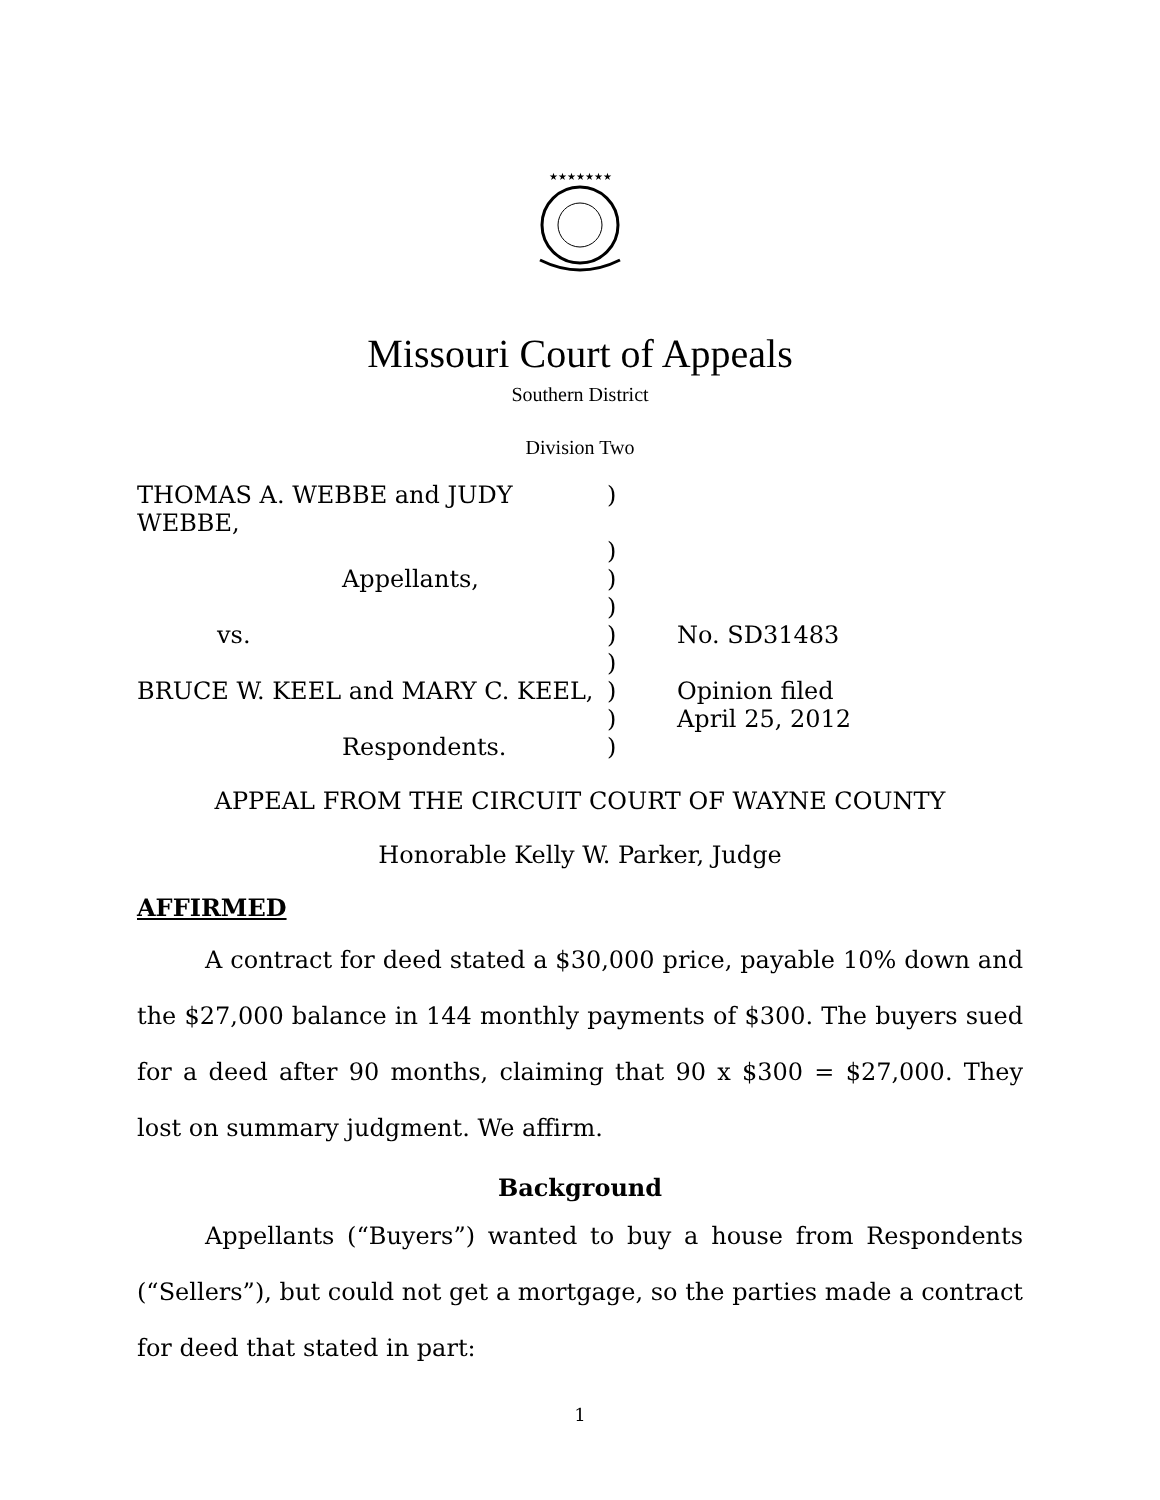★★★★★★★
Missouri Court of Appeals
Southern District
Division Two
THOMAS A. WEBBE and JUDY WEBBE, )
)
Appellants, )
)
vs. ) No. SD31483
)
BRUCE W. KEEL and MARY C. KEEL, ) Opinion filed
) April 25, 2012
Respondents. )
APPEAL FROM THE CIRCUIT COURT OF WAYNE COUNTY
Honorable Kelly W. Parker, Judge
AFFIRMED
A contract for deed stated a $30,000 price, payable 10% down and the $27,000 balance in 144 monthly payments of $300. The buyers sued for a deed after 90 months, claiming that 90 x $300 = $27,000. They lost on summary judgment. We affirm.
Background
Appellants (“Buyers”) wanted to buy a house from Respondents (“Sellers”), but could not get a mortgage, so the parties made a contract for deed that stated in part:
1